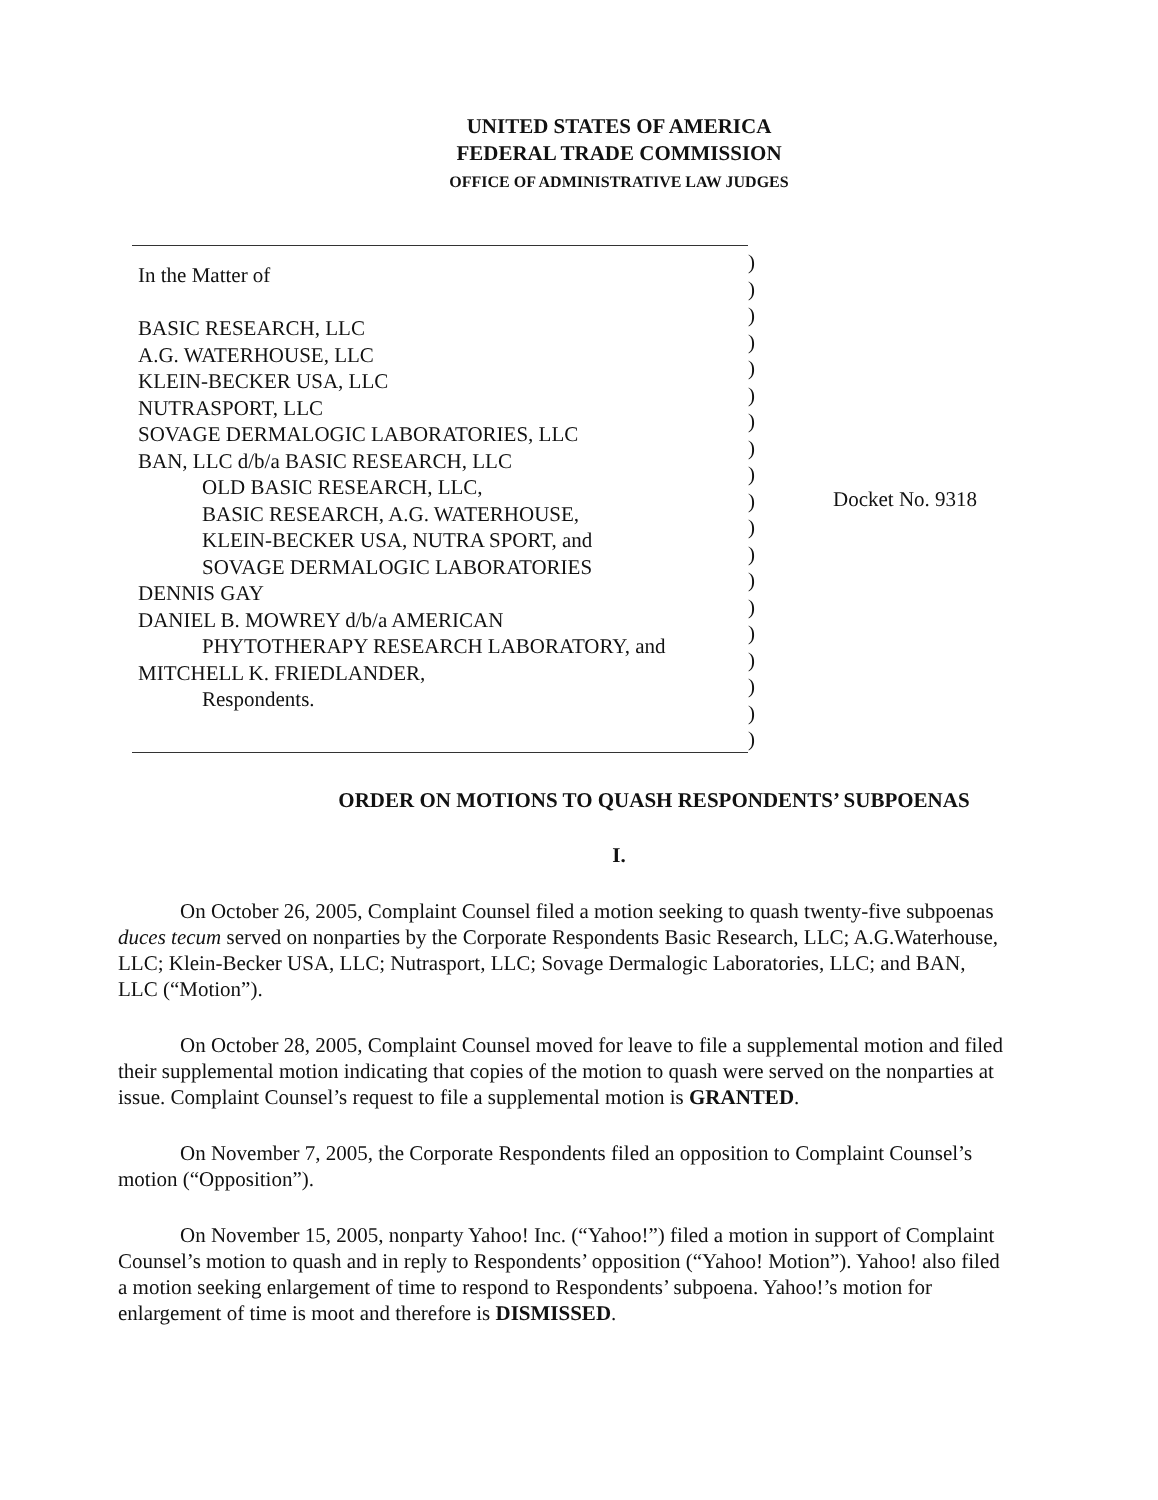UNITED STATES OF AMERICA
FEDERAL TRADE COMMISSION
OFFICE OF ADMINISTRATIVE LAW JUDGES
In the Matter of
BASIC RESEARCH, LLC
A.G. WATERHOUSE, LLC
KLEIN-BECKER USA, LLC
NUTRASPORT, LLC
SOVAGE DERMALOGIC LABORATORIES, LLC
BAN, LLC d/b/a BASIC RESEARCH, LLC
OLD BASIC RESEARCH, LLC,
BASIC RESEARCH, A.G. WATERHOUSE,
KLEIN-BECKER USA, NUTRA SPORT, and
SOVAGE DERMALOGIC LABORATORIES
DENNIS GAY
DANIEL B. MOWREY d/b/a AMERICAN
PHYTOTHERAPY RESEARCH LABORATORY, and
MITCHELL K. FRIEDLANDER,
Respondents.
)
)
)
)
)
)
)
)
)
)
)
)
)
)
)
)
)
)
)
Docket No. 9318
ORDER ON MOTIONS TO QUASH RESPONDENTS’ SUBPOENAS
I.
On October 26, 2005, Complaint Counsel filed a motion seeking to quash twenty-five subpoenas duces tecum served on nonparties by the Corporate Respondents Basic Research, LLC; A.G.Waterhouse, LLC; Klein-Becker USA, LLC; Nutrasport, LLC; Sovage Dermalogic Laboratories, LLC; and BAN, LLC (“Motion”).
On October 28, 2005, Complaint Counsel moved for leave to file a supplemental motion and filed their supplemental motion indicating that copies of the motion to quash were served on the nonparties at issue. Complaint Counsel’s request to file a supplemental motion is GRANTED.
On November 7, 2005, the Corporate Respondents filed an opposition to Complaint Counsel’s motion (“Opposition”).
On November 15, 2005, nonparty Yahoo! Inc. (“Yahoo!”) filed a motion in support of Complaint Counsel’s motion to quash and in reply to Respondents’ opposition (“Yahoo! Motion”). Yahoo! also filed a motion seeking enlargement of time to respond to Respondents’ subpoena. Yahoo!’s motion for enlargement of time is moot and therefore is DISMISSED.